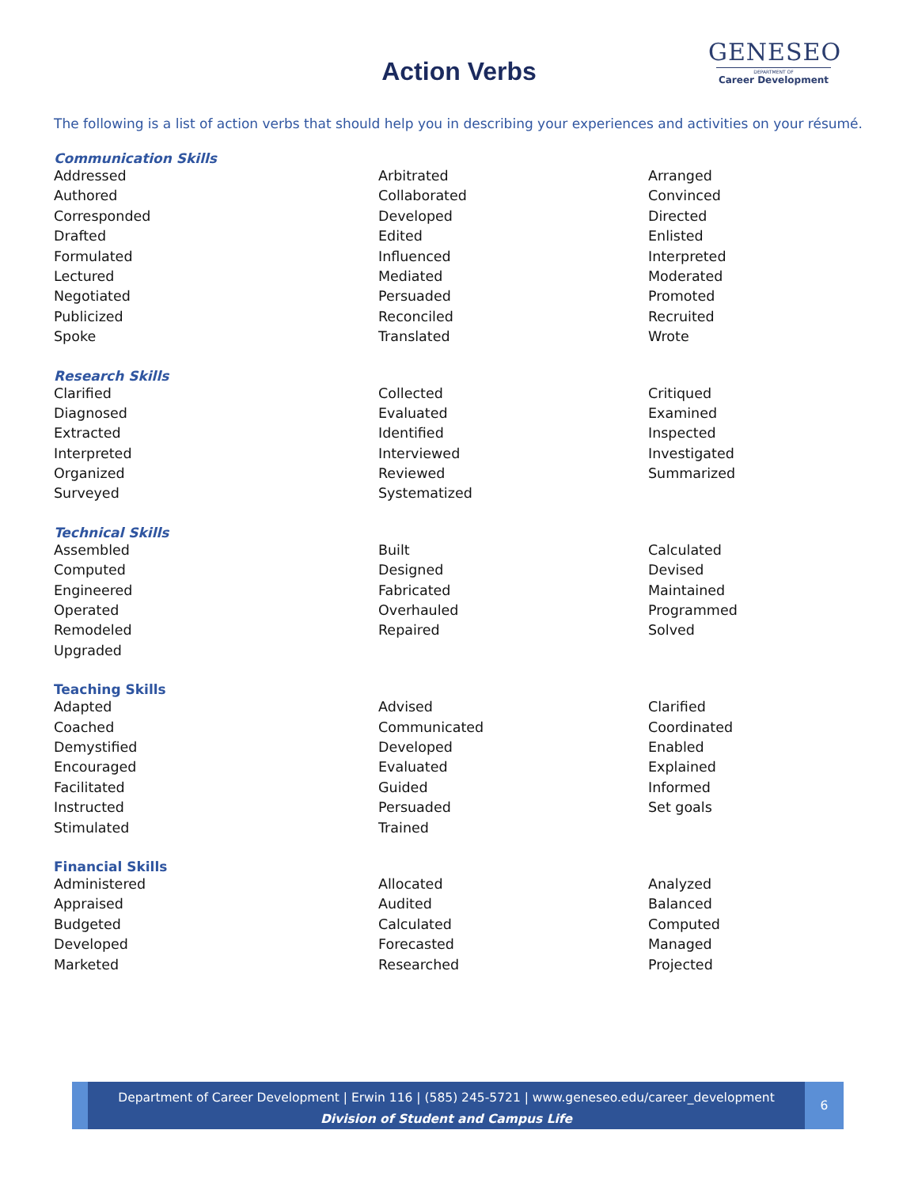Action Verbs
GENESEO
DEPARTMENT OF
Career Development
The following is a list of action verbs that should help you in describing your experiences and activities on your résumé.
Communication Skills
| Addressed | Arbitrated | Arranged |
| Authored | Collaborated | Convinced |
| Corresponded | Developed | Directed |
| Drafted | Edited | Enlisted |
| Formulated | Influenced | Interpreted |
| Lectured | Mediated | Moderated |
| Negotiated | Persuaded | Promoted |
| Publicized | Reconciled | Recruited |
| Spoke | Translated | Wrote |
Research Skills
| Clarified | Collected | Critiqued |
| Diagnosed | Evaluated | Examined |
| Extracted | Identified | Inspected |
| Interpreted | Interviewed | Investigated |
| Organized | Reviewed | Summarized |
| Surveyed | Systematized | |
Technical Skills
| Assembled | Built | Calculated |
| Computed | Designed | Devised |
| Engineered | Fabricated | Maintained |
| Operated | Overhauled | Programmed |
| Remodeled | Repaired | Solved |
| Upgraded | | |
Teaching Skills
| Adapted | Advised | Clarified |
| Coached | Communicated | Coordinated |
| Demystified | Developed | Enabled |
| Encouraged | Evaluated | Explained |
| Facilitated | Guided | Informed |
| Instructed | Persuaded | Set goals |
| Stimulated | Trained | |
Financial Skills
| Administered | Allocated | Analyzed |
| Appraised | Audited | Balanced |
| Budgeted | Calculated | Computed |
| Developed | Forecasted | Managed |
| Marketed | Researched | Projected |
Department of Career Development | Erwin 116 | (585) 245-5721 | www.geneseo.edu/career_development
Division of Student and Campus Life
6